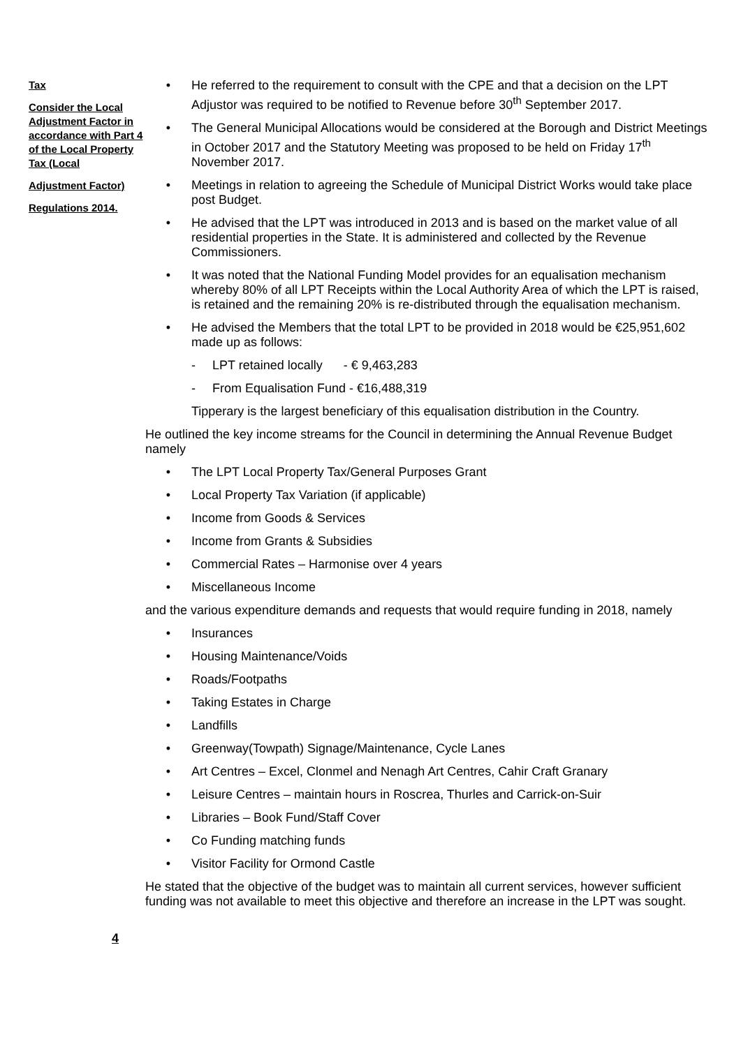Tax
Consider the Local Adjustment Factor in accordance with Part 4 of the Local Property Tax (Local
Adjustment Factor)
Regulations 2014.
• He referred to the requirement to consult with the CPE and that a decision on the LPT Adjustor was required to be notified to Revenue before 30<sup>th</sup> September 2017.
• The General Municipal Allocations would be considered at the Borough and District Meetings in October 2017 and the Statutory Meeting was proposed to be held on Friday 17<sup>th</sup> November 2017.
• Meetings in relation to agreeing the Schedule of Municipal District Works would take place post Budget.
• He advised that the LPT was introduced in 2013 and is based on the market value of all residential properties in the State. It is administered and collected by the Revenue Commissioners.
• It was noted that the National Funding Model provides for an equalisation mechanism whereby 80% of all LPT Receipts within the Local Authority Area of which the LPT is raised, is retained and the remaining 20% is re-distributed through the equalisation mechanism.
• He advised the Members that the total LPT to be provided in 2018 would be €25,951,602 made up as follows:
- LPT retained locally - € 9,463,283
- From Equalisation Fund - €16,488,319
Tipperary is the largest beneficiary of this equalisation distribution in the Country.
He outlined the key income streams for the Council in determining the Annual Revenue Budget namely
• The LPT Local Property Tax/General Purposes Grant
• Local Property Tax Variation (if applicable)
• Income from Goods & Services
• Income from Grants & Subsidies
• Commercial Rates – Harmonise over 4 years
• Miscellaneous Income
and the various expenditure demands and requests that would require funding in 2018, namely
• Insurances
• Housing Maintenance/Voids
• Roads/Footpaths
• Taking Estates in Charge
• Landfills
• Greenway(Towpath) Signage/Maintenance, Cycle Lanes
• Art Centres – Excel, Clonmel and Nenagh Art Centres, Cahir Craft Granary
• Leisure Centres – maintain hours in Roscrea, Thurles and Carrick-on-Suir
• Libraries – Book Fund/Staff Cover
• Co Funding matching funds
• Visitor Facility for Ormond Castle
He stated that the objective of the budget was to maintain all current services, however sufficient funding was not available to meet this objective and therefore an increase in the LPT was sought.
4